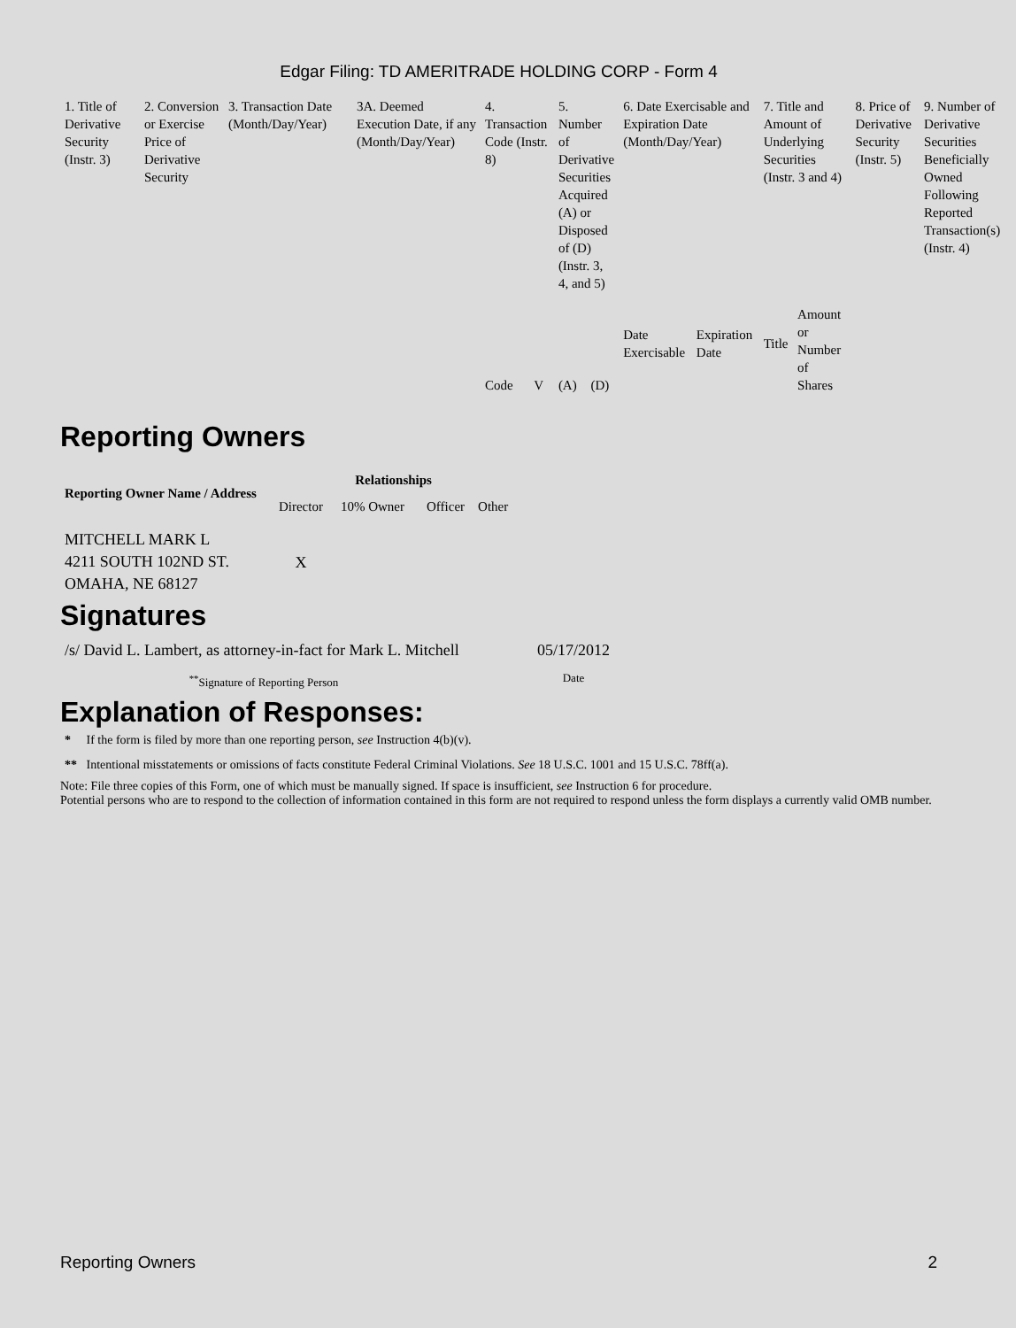Edgar Filing: TD AMERITRADE HOLDING CORP - Form 4
| 1. Title of Derivative Security (Instr. 3) | 2. Conversion or Exercise Price of Derivative Security | 3. Transaction Date (Month/Day/Year) | 3A. Deemed Execution Date, if any (Month/Day/Year) | 4. Transaction Code (Instr. 8) | | 5. Number of Derivative Securities Acquired (A) or Disposed of (D) (Instr. 3, 4, and 5) | | 6. Date Exercisable and Expiration Date (Month/Day/Year) | | 7. Title and Amount of Underlying Securities (Instr. 3 and 4) | | 8. Price of Derivative Security (Instr. 5) | 9. Number of Derivative Securities Beneficially Owned Following Reported Transaction(s) (Instr. 4) |
| | | | | Code | V | (A) | (D) | Date Exercisable | Expiration Date | Title | Amount or Number of Shares | | |
Reporting Owners
| Reporting Owner Name / Address | Relationships | | | |
| --- | --- | --- | --- | --- |
| | Director | 10% Owner | Officer | Other |
| MITCHELL MARK L 4211 SOUTH 102ND ST. OMAHA, NE 68127 | X | | | |
Signatures
| /s/ David L. Lambert, as attorney-in-fact for Mark L. Mitchell | 05/17/2012 |
| <sup>**</sup> Signature of Reporting Person | Date |
Explanation of Responses:
* If the form is filed by more than one reporting person, see Instruction 4(b)(v).
** Intentional misstatements or omissions of facts constitute Federal Criminal Violations. See 18 U.S.C. 1001 and 15 U.S.C. 78ff(a).
Note: File three copies of this Form, one of which must be manually signed. If space is insufficient, see Instruction 6 for procedure.
Potential persons who are to respond to the collection of information contained in this form are not required to respond unless the form displays a currently valid OMB number.
Reporting Owners 2